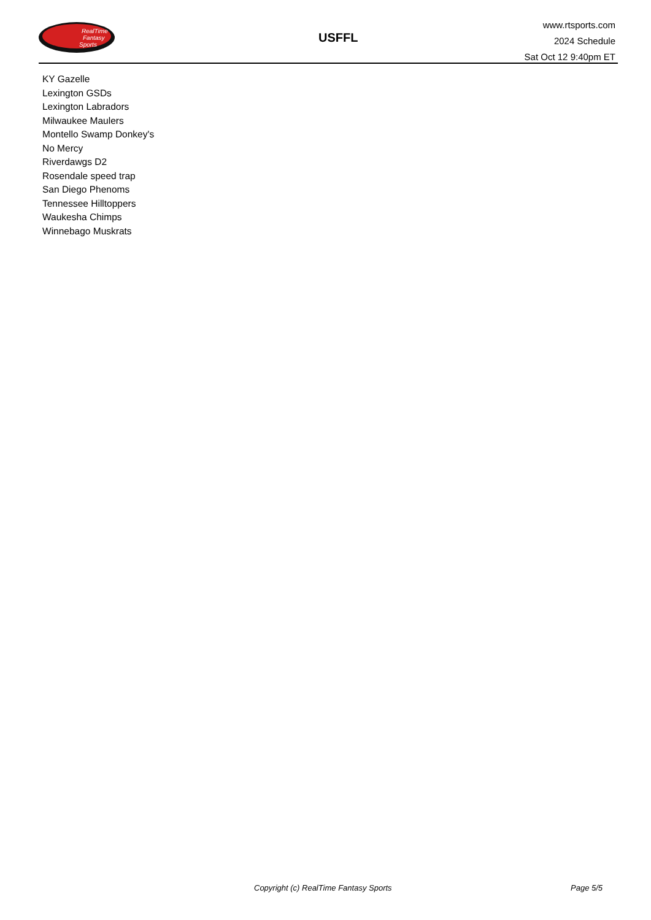RealTime
Fantasy
Sports
USFFL
www.rtsports.com
2024 Schedule
Sat Oct 12 9:40pm ET
KY Gazelle
Lexington GSDs
Lexington Labradors
Milwaukee Maulers
Montello Swamp Donkey's
No Mercy
Riverdawgs D2
Rosendale speed trap
San Diego Phenoms
Tennessee Hilltoppers
Waukesha Chimps
Winnebago Muskrats
Copyright (c) RealTime Fantasy Sports Page 5/5